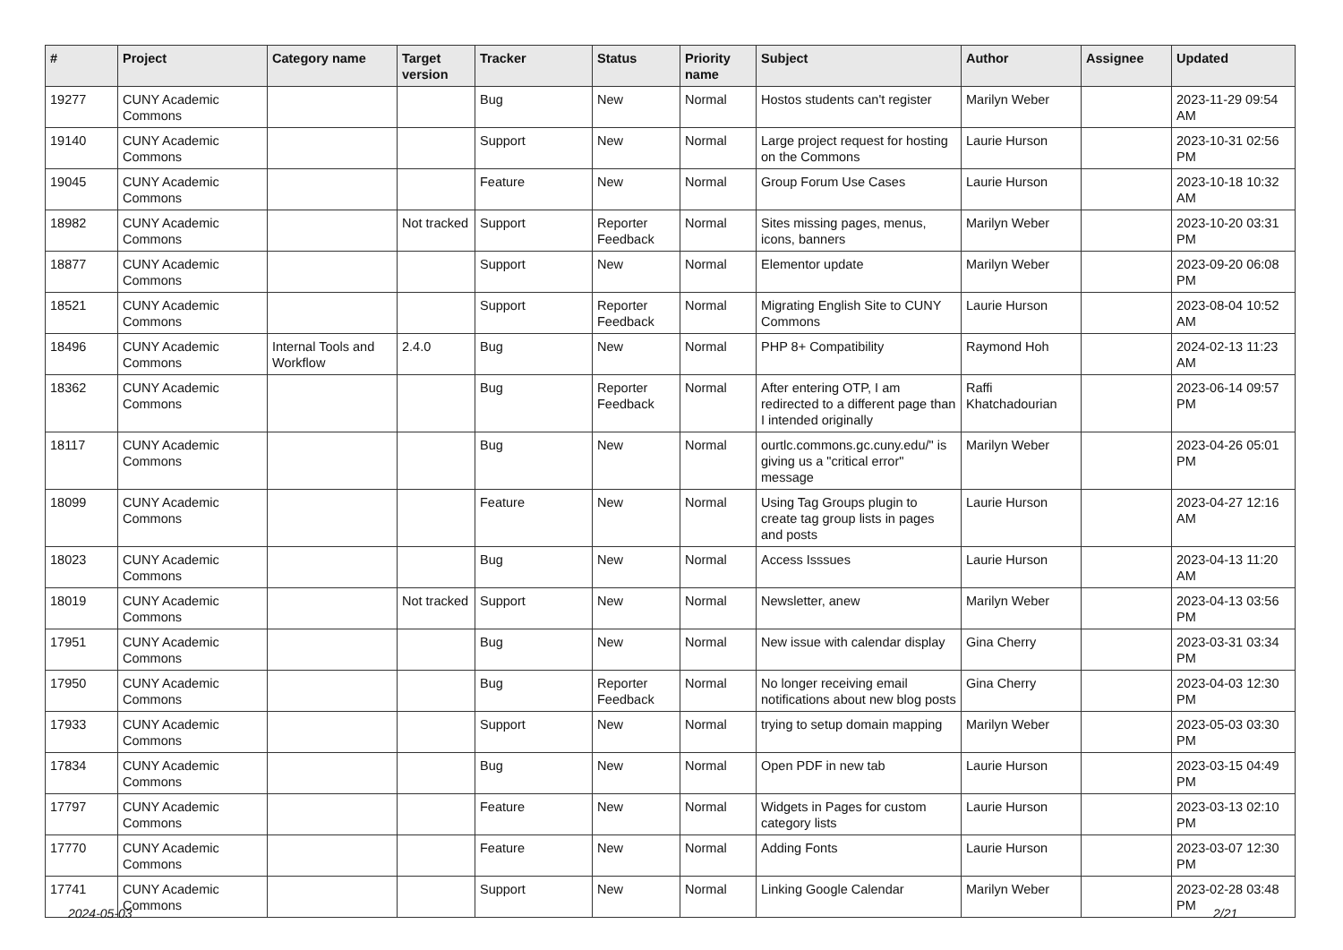| # | Project | Category name | Target version | Tracker | Status | Priority name | Subject | Author | Assignee | Updated |
| --- | --- | --- | --- | --- | --- | --- | --- | --- | --- | --- |
| 19277 | CUNY Academic Commons | | | Bug | New | Normal | Hostos students can't register | Marilyn Weber | | 2023-11-29 09:54 AM |
| 19140 | CUNY Academic Commons | | | Support | New | Normal | Large project request for hosting on the Commons | Laurie Hurson | | 2023-10-31 02:56 PM |
| 19045 | CUNY Academic Commons | | | Feature | New | Normal | Group Forum Use Cases | Laurie Hurson | | 2023-10-18 10:32 AM |
| 18982 | CUNY Academic Commons | | Not tracked | Support | Reporter Feedback | Normal | Sites missing pages, menus, icons, banners | Marilyn Weber | | 2023-10-20 03:31 PM |
| 18877 | CUNY Academic Commons | | | Support | New | Normal | Elementor update | Marilyn Weber | | 2023-09-20 06:08 PM |
| 18521 | CUNY Academic Commons | | | Support | Reporter Feedback | Normal | Migrating English Site to CUNY Commons | Laurie Hurson | | 2023-08-04 10:52 AM |
| 18496 | CUNY Academic Commons | Internal Tools and Workflow | 2.4.0 | Bug | New | Normal | PHP 8+ Compatibility | Raymond Hoh | | 2024-02-13 11:23 AM |
| 18362 | CUNY Academic Commons | | | Bug | Reporter Feedback | Normal | After entering OTP, I am redirected to a different page than I intended originally | Raffi Khatchadourian | | 2023-06-14 09:57 PM |
| 18117 | CUNY Academic Commons | | | Bug | New | Normal | ourtlc.commons.gc.cuny.edu/" is giving us a "critical error" message | Marilyn Weber | | 2023-04-26 05:01 PM |
| 18099 | CUNY Academic Commons | | | Feature | New | Normal | Using Tag Groups plugin to create tag group lists in pages and posts | Laurie Hurson | | 2023-04-27 12:16 AM |
| 18023 | CUNY Academic Commons | | | Bug | New | Normal | Access Isssues | Laurie Hurson | | 2023-04-13 11:20 AM |
| 18019 | CUNY Academic Commons | | Not tracked | Support | New | Normal | Newsletter, anew | Marilyn Weber | | 2023-04-13 03:56 PM |
| 17951 | CUNY Academic Commons | | | Bug | New | Normal | New issue with calendar display | Gina Cherry | | 2023-03-31 03:34 PM |
| 17950 | CUNY Academic Commons | | | Bug | Reporter Feedback | Normal | No longer receiving email notifications about new blog posts | Gina Cherry | | 2023-04-03 12:30 PM |
| 17933 | CUNY Academic Commons | | | Support | New | Normal | trying to setup domain mapping | Marilyn Weber | | 2023-05-03 03:30 PM |
| 17834 | CUNY Academic Commons | | | Bug | New | Normal | Open PDF in new tab | Laurie Hurson | | 2023-03-15 04:49 PM |
| 17797 | CUNY Academic Commons | | | Feature | New | Normal | Widgets in Pages for custom category lists | Laurie Hurson | | 2023-03-13 02:10 PM |
| 17770 | CUNY Academic Commons | | | Feature | New | Normal | Adding Fonts | Laurie Hurson | | 2023-03-07 12:30 PM |
| 17741 | CUNY Academic Commons | | | Support | New | Normal | Linking Google Calendar | Marilyn Weber | | 2023-02-28 03:48 PM |
2024-05-03 2/21